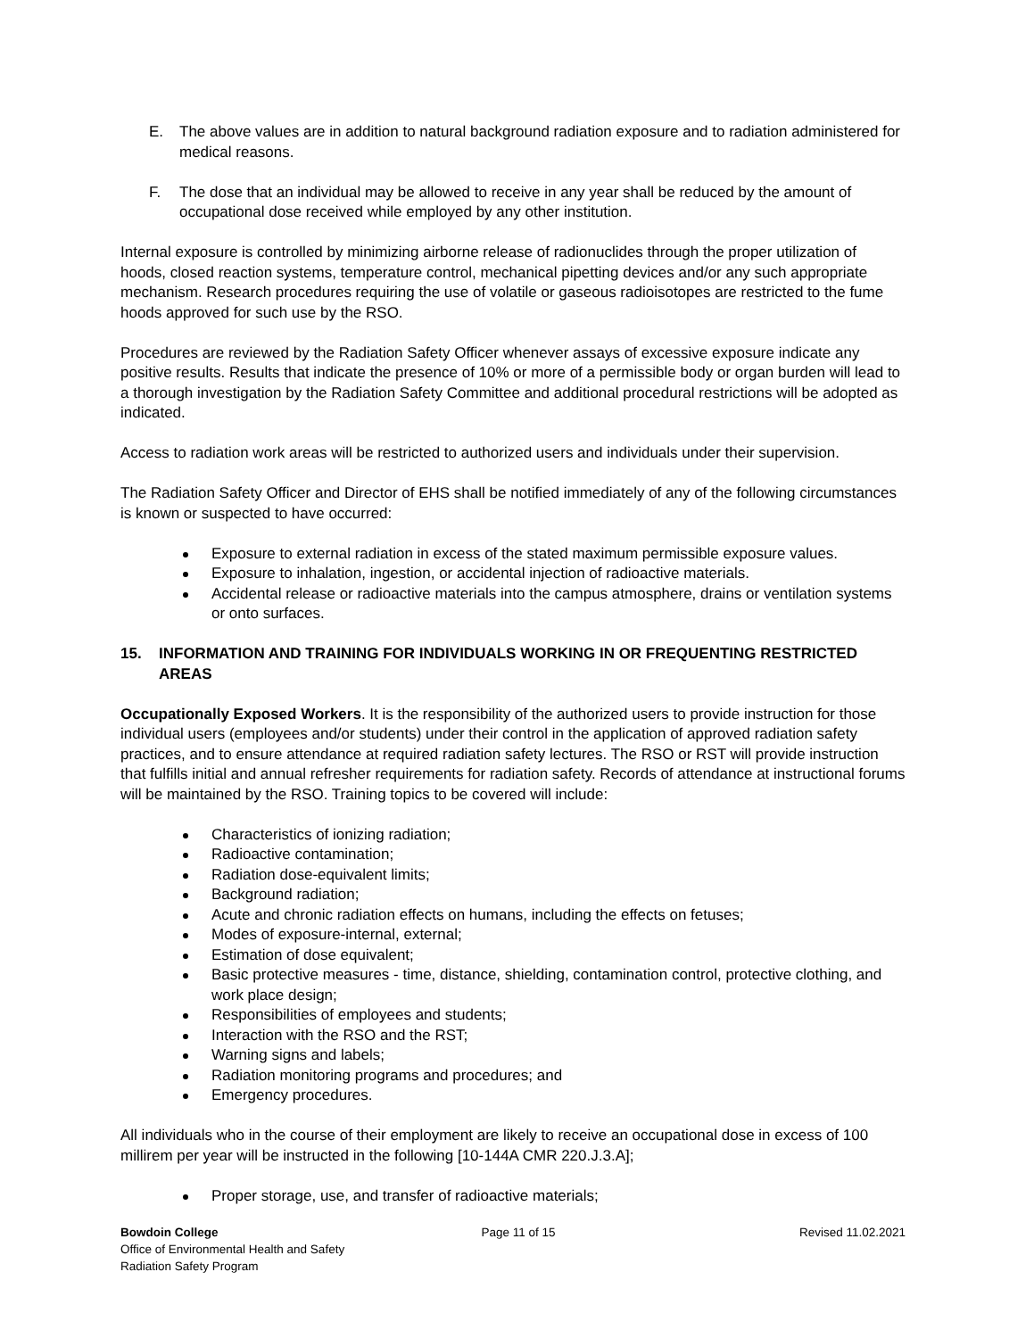E. The above values are in addition to natural background radiation exposure and to radiation administered for medical reasons.
F. The dose that an individual may be allowed to receive in any year shall be reduced by the amount of occupational dose received while employed by any other institution.
Internal exposure is controlled by minimizing airborne release of radionuclides through the proper utilization of hoods, closed reaction systems, temperature control, mechanical pipetting devices and/or any such appropriate mechanism. Research procedures requiring the use of volatile or gaseous radioisotopes are restricted to the fume hoods approved for such use by the RSO.
Procedures are reviewed by the Radiation Safety Officer whenever assays of excessive exposure indicate any positive results. Results that indicate the presence of 10% or more of a permissible body or organ burden will lead to a thorough investigation by the Radiation Safety Committee and additional procedural restrictions will be adopted as indicated.
Access to radiation work areas will be restricted to authorized users and individuals under their supervision.
The Radiation Safety Officer and Director of EHS shall be notified immediately of any of the following circumstances is known or suspected to have occurred:
Exposure to external radiation in excess of the stated maximum permissible exposure values.
Exposure to inhalation, ingestion, or accidental injection of radioactive materials.
Accidental release or radioactive materials into the campus atmosphere, drains or ventilation systems or onto surfaces.
15. INFORMATION AND TRAINING FOR INDIVIDUALS WORKING IN OR FREQUENTING RESTRICTED AREAS
Occupationally Exposed Workers. It is the responsibility of the authorized users to provide instruction for those individual users (employees and/or students) under their control in the application of approved radiation safety practices, and to ensure attendance at required radiation safety lectures. The RSO or RST will provide instruction that fulfills initial and annual refresher requirements for radiation safety. Records of attendance at instructional forums will be maintained by the RSO. Training topics to be covered will include:
Characteristics of ionizing radiation;
Radioactive contamination;
Radiation dose-equivalent limits;
Background radiation;
Acute and chronic radiation effects on humans, including the effects on fetuses;
Modes of exposure-internal, external;
Estimation of dose equivalent;
Basic protective measures - time, distance, shielding, contamination control, protective clothing, and work place design;
Responsibilities of employees and students;
Interaction with the RSO and the RST;
Warning signs and labels;
Radiation monitoring programs and procedures; and
Emergency procedures.
All individuals who in the course of their employment are likely to receive an occupational dose in excess of 100 millirem per year will be instructed in the following [10-144A CMR 220.J.3.A];
Proper storage, use, and transfer of radioactive materials;
Bowdoin College
Office of Environmental Health and Safety
Radiation Safety Program
Page 11 of 15 Revised 11.02.2021